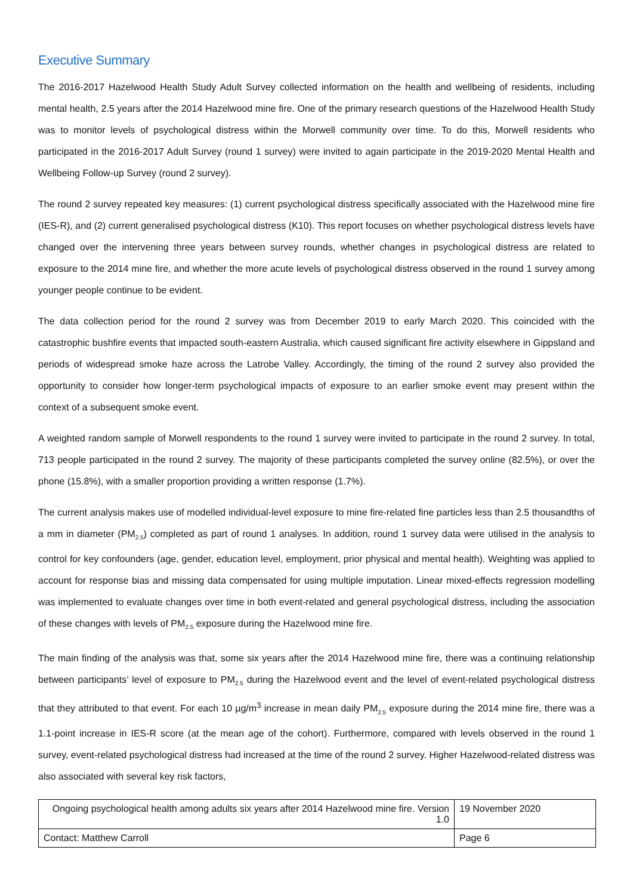Executive Summary
The 2016-2017 Hazelwood Health Study Adult Survey collected information on the health and wellbeing of residents, including mental health, 2.5 years after the 2014 Hazelwood mine fire. One of the primary research questions of the Hazelwood Health Study was to monitor levels of psychological distress within the Morwell community over time. To do this, Morwell residents who participated in the 2016-2017 Adult Survey (round 1 survey) were invited to again participate in the 2019-2020 Mental Health and Wellbeing Follow-up Survey (round 2 survey).
The round 2 survey repeated key measures: (1) current psychological distress specifically associated with the Hazelwood mine fire (IES-R), and (2) current generalised psychological distress (K10). This report focuses on whether psychological distress levels have changed over the intervening three years between survey rounds, whether changes in psychological distress are related to exposure to the 2014 mine fire, and whether the more acute levels of psychological distress observed in the round 1 survey among younger people continue to be evident.
The data collection period for the round 2 survey was from December 2019 to early March 2020. This coincided with the catastrophic bushfire events that impacted south-eastern Australia, which caused significant fire activity elsewhere in Gippsland and periods of widespread smoke haze across the Latrobe Valley. Accordingly, the timing of the round 2 survey also provided the opportunity to consider how longer-term psychological impacts of exposure to an earlier smoke event may present within the context of a subsequent smoke event.
A weighted random sample of Morwell respondents to the round 1 survey were invited to participate in the round 2 survey. In total, 713 people participated in the round 2 survey. The majority of these participants completed the survey online (82.5%), or over the phone (15.8%), with a smaller proportion providing a written response (1.7%).
The current analysis makes use of modelled individual-level exposure to mine fire-related fine particles less than 2.5 thousandths of a mm in diameter (PM<sub>2.5</sub>) completed as part of round 1 analyses. In addition, round 1 survey data were utilised in the analysis to control for key confounders (age, gender, education level, employment, prior physical and mental health). Weighting was applied to account for response bias and missing data compensated for using multiple imputation. Linear mixed-effects regression modelling was implemented to evaluate changes over time in both event-related and general psychological distress, including the association of these changes with levels of PM<sub>2.5</sub> exposure during the Hazelwood mine fire.
The main finding of the analysis was that, some six years after the 2014 Hazelwood mine fire, there was a continuing relationship between participants’ level of exposure to PM<sub>2.5</sub> during the Hazelwood event and the level of event-related psychological distress that they attributed to that event. For each 10 µg/m<sup>3</sup> increase in mean daily PM<sub>2.5</sub> exposure during the 2014 mine fire, there was a 1.1-point increase in IES-R score (at the mean age of the cohort). Furthermore, compared with levels observed in the round 1 survey, event-related psychological distress had increased at the time of the round 2 survey. Higher Hazelwood-related distress was also associated with several key risk factors,
| Ongoing psychological health among adults six years after 2014 Hazelwood mine fire. Version 1.0 | 19 November 2020 |
| Contact: Matthew Carroll | Page 6 |